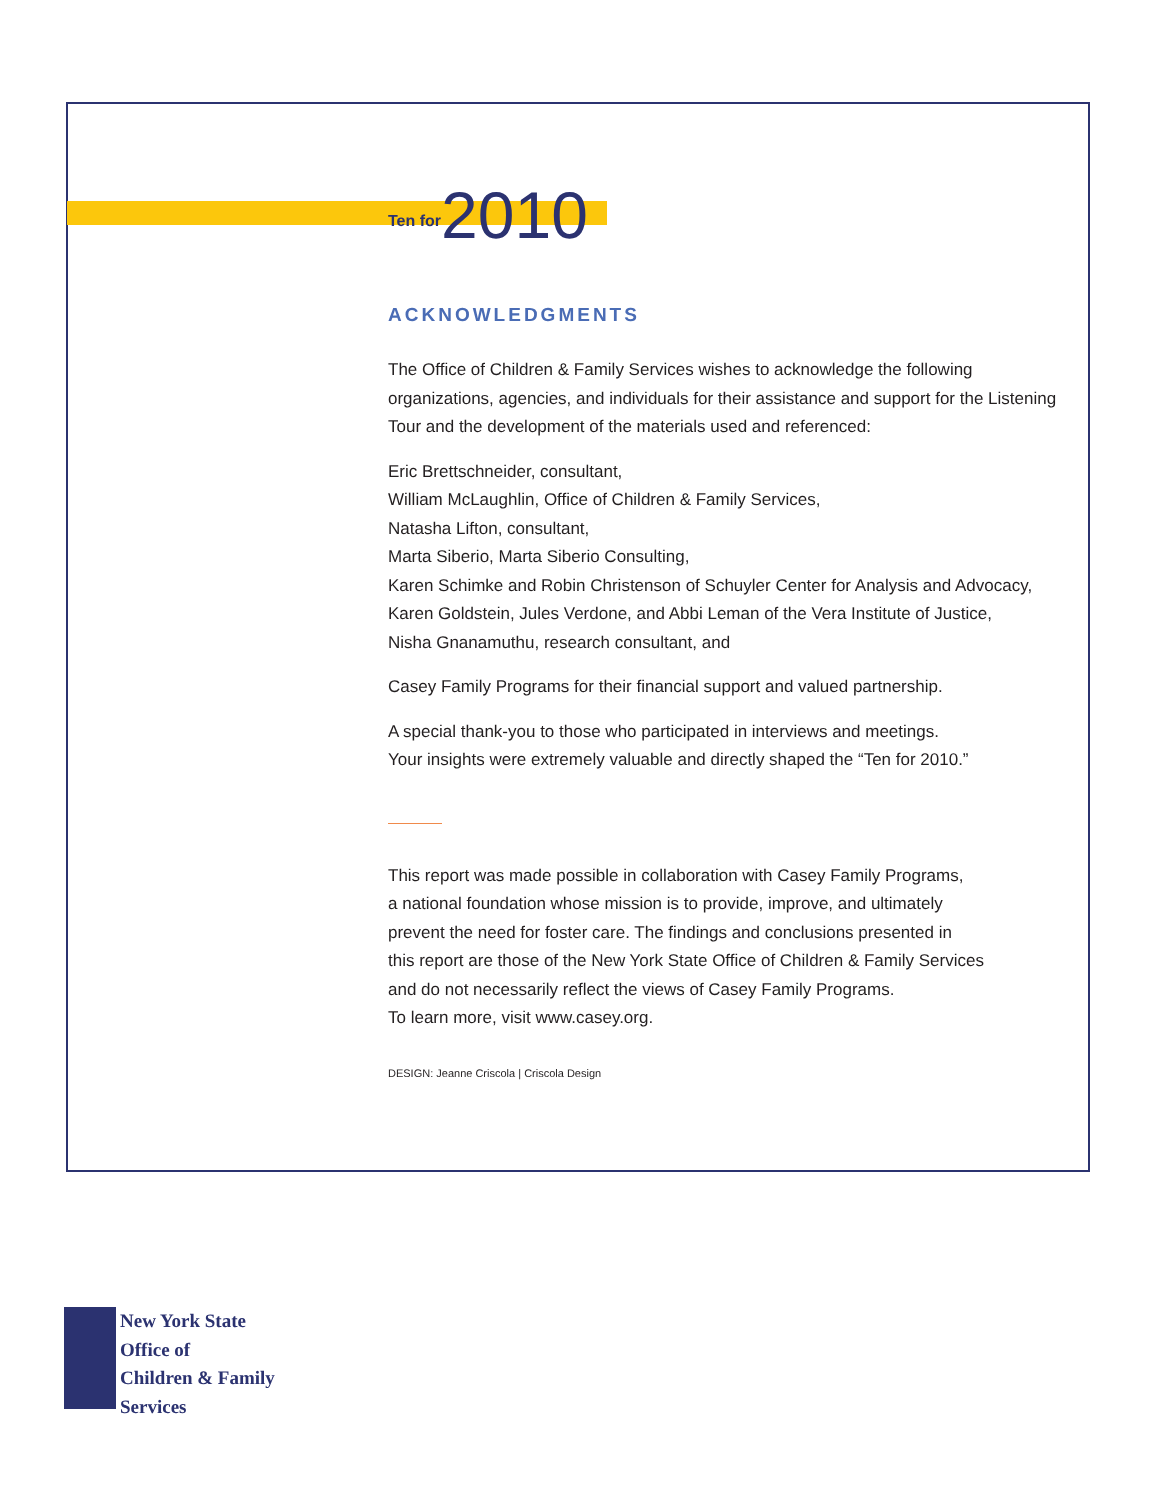Ten for 2010
ACKNOWLEDGMENTS
The Office of Children & Family Services wishes to acknowledge the following organizations, agencies, and individuals for their assistance and support for the Listening Tour and the development of the materials used and referenced:
Eric Brettschneider, consultant,
William McLaughlin, Office of Children & Family Services,
Natasha Lifton, consultant,
Marta Siberio, Marta Siberio Consulting,
Karen Schimke and Robin Christenson of Schuyler Center for Analysis and Advocacy,
Karen Goldstein, Jules Verdone, and Abbi Leman of the Vera Institute of Justice,
Nisha Gnanamuthu, research consultant, and
Casey Family Programs for their financial support and valued partnership.
A special thank-you to those who participated in interviews and meetings.
Your insights were extremely valuable and directly shaped the “Ten for 2010.”
This report was made possible in collaboration with Casey Family Programs,
a national foundation whose mission is to provide, improve, and ultimately
prevent the need for foster care. The findings and conclusions presented in
this report are those of the New York State Office of Children & Family Services
and do not necessarily reflect the views of Casey Family Programs.
To learn more, visit www.casey.org.
DESIGN: Jeanne Criscola | Criscola Design
New York State
Office of
Children & Family
Services